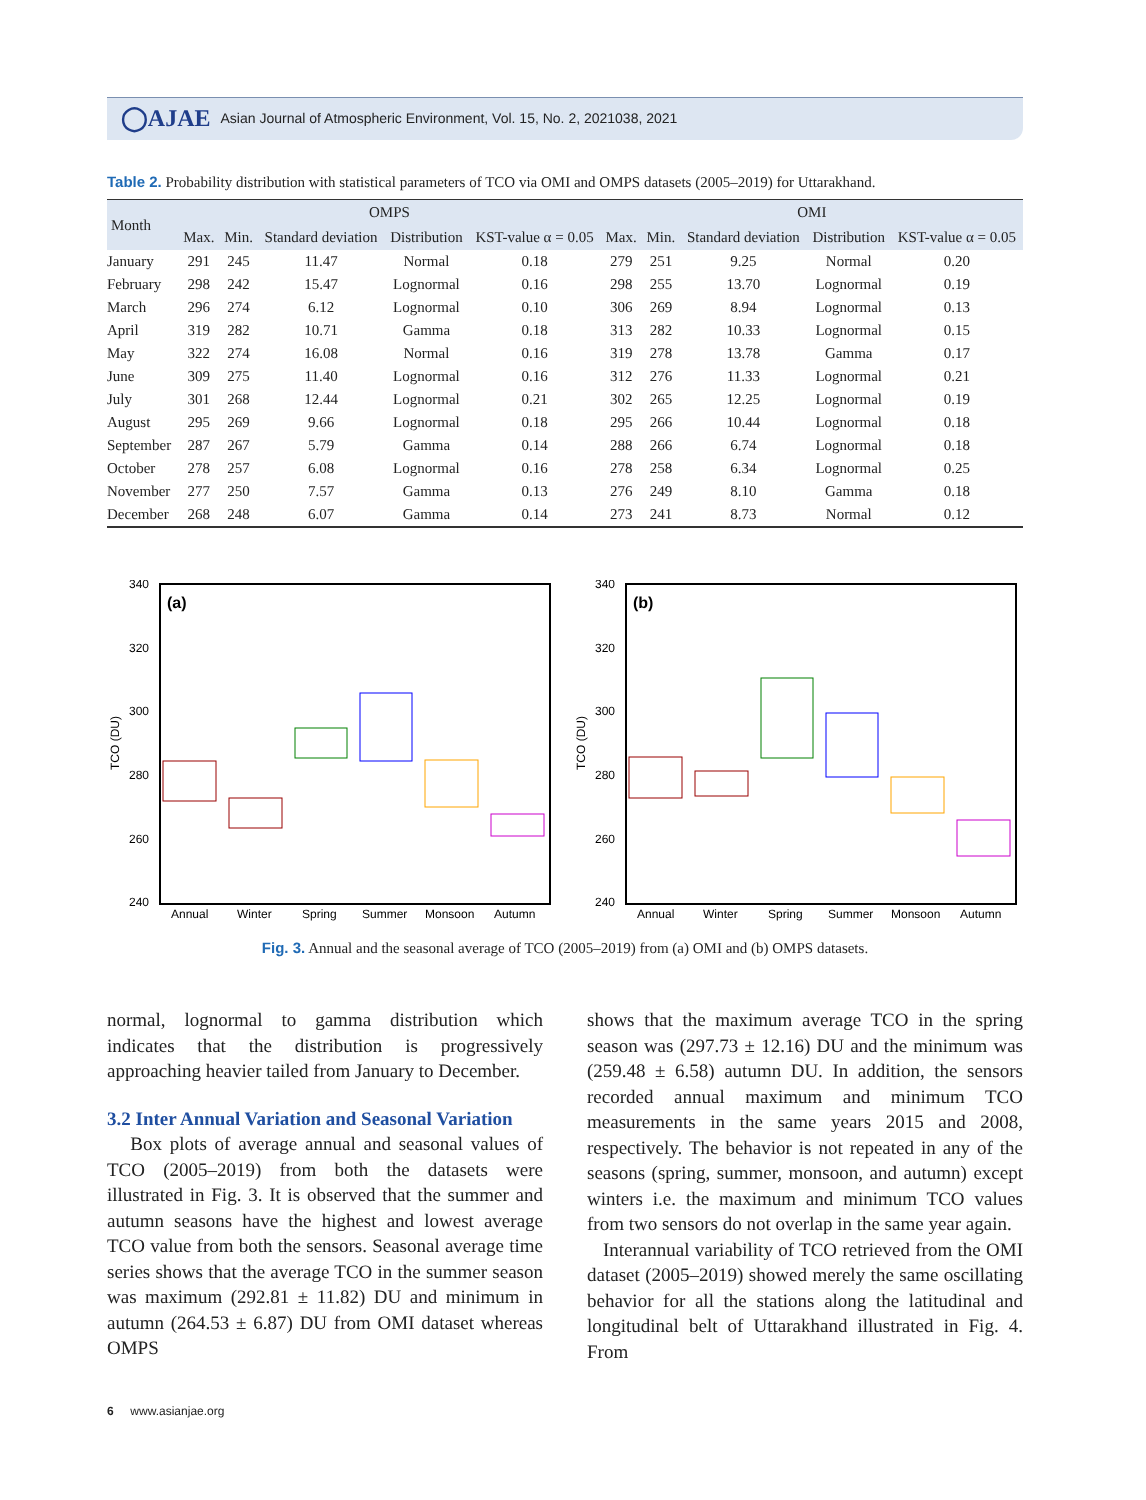◯AJAE Asian Journal of Atmospheric Environment, Vol. 15, No. 2, 2021038, 2021
Table 2. Probability distribution with statistical parameters of TCO via OMI and OMPS datasets (2005–2019) for Uttarakhand.
| Month | OMPS | | | | | OMI | | | | |
| --- | --- | --- | --- | --- | --- | --- | --- | --- | --- | --- |
| | Max. | Min. | Standard deviation | Distribution | KST-value α = 0.05 | Max. | Min. | Standard deviation | Distribution | KST-value α = 0.05 |
| January | 291 | 245 | 11.47 | Normal | 0.18 | 279 | 251 | 9.25 | Normal | 0.20 |
| February | 298 | 242 | 15.47 | Lognormal | 0.16 | 298 | 255 | 13.70 | Lognormal | 0.19 |
| March | 296 | 274 | 6.12 | Lognormal | 0.10 | 306 | 269 | 8.94 | Lognormal | 0.13 |
| April | 319 | 282 | 10.71 | Gamma | 0.18 | 313 | 282 | 10.33 | Lognormal | 0.15 |
| May | 322 | 274 | 16.08 | Normal | 0.16 | 319 | 278 | 13.78 | Gamma | 0.17 |
| June | 309 | 275 | 11.40 | Lognormal | 0.16 | 312 | 276 | 11.33 | Lognormal | 0.21 |
| July | 301 | 268 | 12.44 | Lognormal | 0.21 | 302 | 265 | 12.25 | Lognormal | 0.19 |
| August | 295 | 269 | 9.66 | Lognormal | 0.18 | 295 | 266 | 10.44 | Lognormal | 0.18 |
| September | 287 | 267 | 5.79 | Gamma | 0.14 | 288 | 266 | 6.74 | Lognormal | 0.18 |
| October | 278 | 257 | 6.08 | Lognormal | 0.16 | 278 | 258 | 6.34 | Lognormal | 0.25 |
| November | 277 | 250 | 7.57 | Gamma | 0.13 | 276 | 249 | 8.10 | Gamma | 0.18 |
| December | 268 | 248 | 6.07 | Gamma | 0.14 | 273 | 241 | 8.73 | Normal | 0.12 |
340
320
300
280
260
240
(a)
TCO (DU)
Annual
Winter
Spring
Summer
Monsoon
Autumn
340
320
300
280
260
240
(b)
TCO (DU)
Annual
Winter
Spring
Summer
Monsoon
Autumn
Fig. 3. Annual and the seasonal average of TCO (2005–2019) from (a) OMI and (b) OMPS datasets.
normal, lognormal to gamma distribution which indicates that the distribution is progressively approaching heavier tailed from January to December.
3.2 Inter Annual Variation and Seasonal Variation
Box plots of average annual and seasonal values of TCO (2005–2019) from both the datasets were illustrated in Fig. 3. It is observed that the summer and autumn seasons have the highest and lowest average TCO value from both the sensors. Seasonal average time series shows that the average TCO in the summer season was maximum (292.81 ± 11.82) DU and minimum in autumn (264.53 ± 6.87) DU from OMI dataset whereas OMPS
shows that the maximum average TCO in the spring season was (297.73 ± 12.16) DU and the minimum was (259.48 ± 6.58) autumn DU. In addition, the sensors recorded annual maximum and minimum TCO measurements in the same years 2015 and 2008, respectively. The behavior is not repeated in any of the seasons (spring, summer, monsoon, and autumn) except winters i.e. the maximum and minimum TCO values from two sensors do not overlap in the same year again.
Interannual variability of TCO retrieved from the OMI dataset (2005–2019) showed merely the same oscillating behavior for all the stations along the latitudinal and longitudinal belt of Uttarakhand illustrated in Fig. 4. From
6 www.asianjae.org